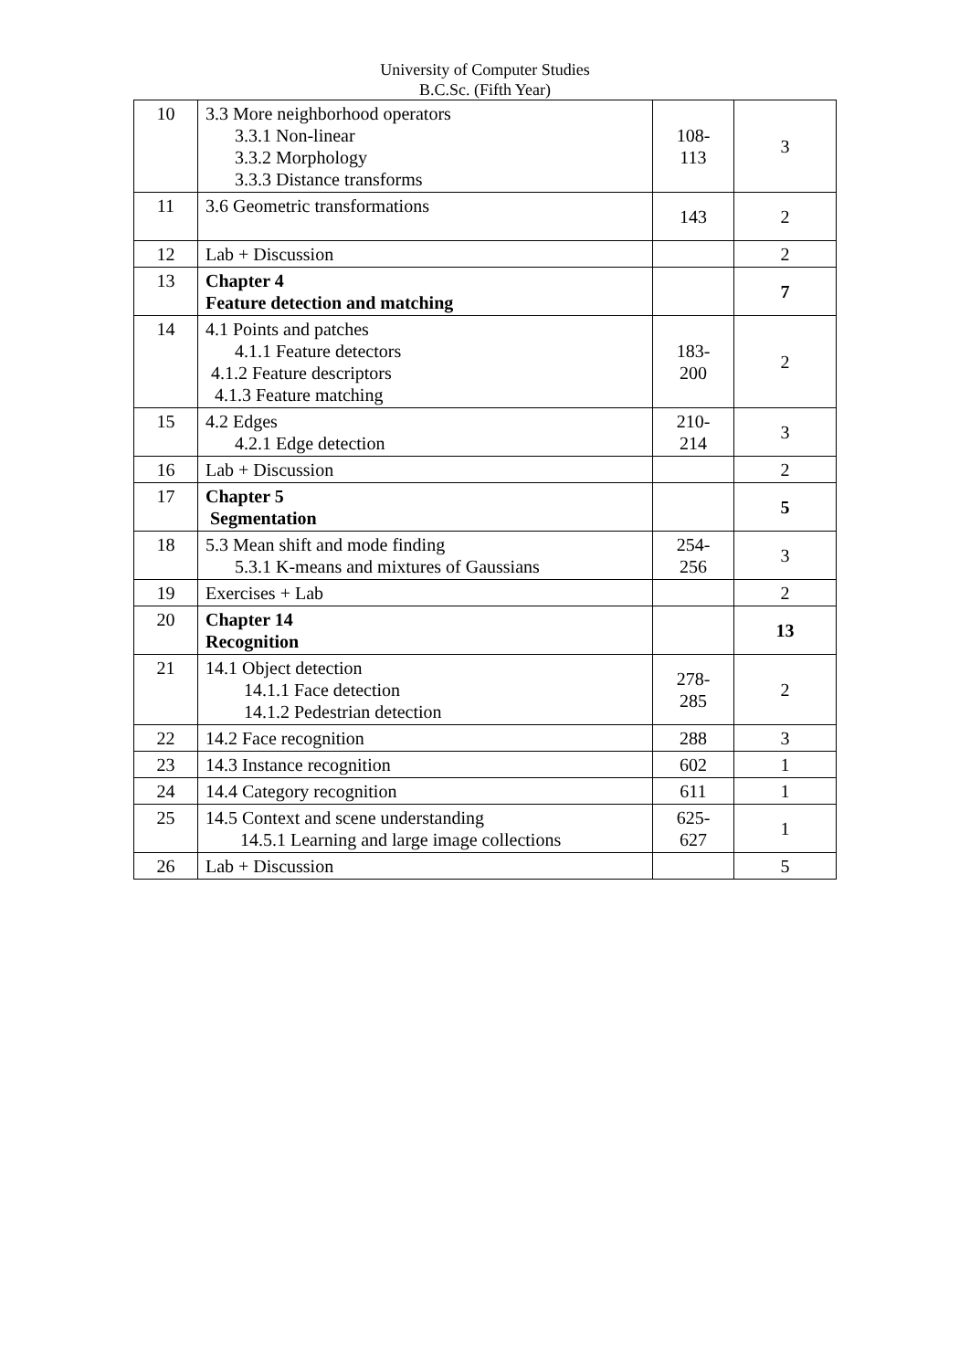University of Computer Studies
B.C.Sc. (Fifth Year)
| 10 | 3.3 More neighborhood operators 3.3.1 Non-linear 3.3.2 Morphology 3.3.3 Distance transforms | 108- 113 | 3 |
| 11 | 3.6 Geometric transformations | 143 | 2 |
| 12 | Lab + Discussion | | 2 |
| 13 | Chapter 4 Feature detection and matching | | 7 |
| 14 | 4.1 Points and patches 4.1.1 Feature detectors 4.1.2 Feature descriptors 4.1.3 Feature matching | 183- 200 | 2 |
| 15 | 4.2 Edges 4.2.1 Edge detection | 210- 214 | 3 |
| 16 | Lab + Discussion | | 2 |
| 17 | Chapter 5 Segmentation | | 5 |
| 18 | 5.3 Mean shift and mode finding 5.3.1 K-means and mixtures of Gaussians | 254- 256 | 3 |
| 19 | Exercises + Lab | | 2 |
| 20 | Chapter 14 Recognition | | 13 |
| 21 | 14.1 Object detection 14.1.1 Face detection 14.1.2 Pedestrian detection | 278- 285 | 2 |
| 22 | 14.2 Face recognition | 288 | 3 |
| 23 | 14.3 Instance recognition | 602 | 1 |
| 24 | 14.4 Category recognition | 611 | 1 |
| 25 | 14.5 Context and scene understanding 14.5.1 Learning and large image collections | 625- 627 | 1 |
| 26 | Lab + Discussion | | 5 |